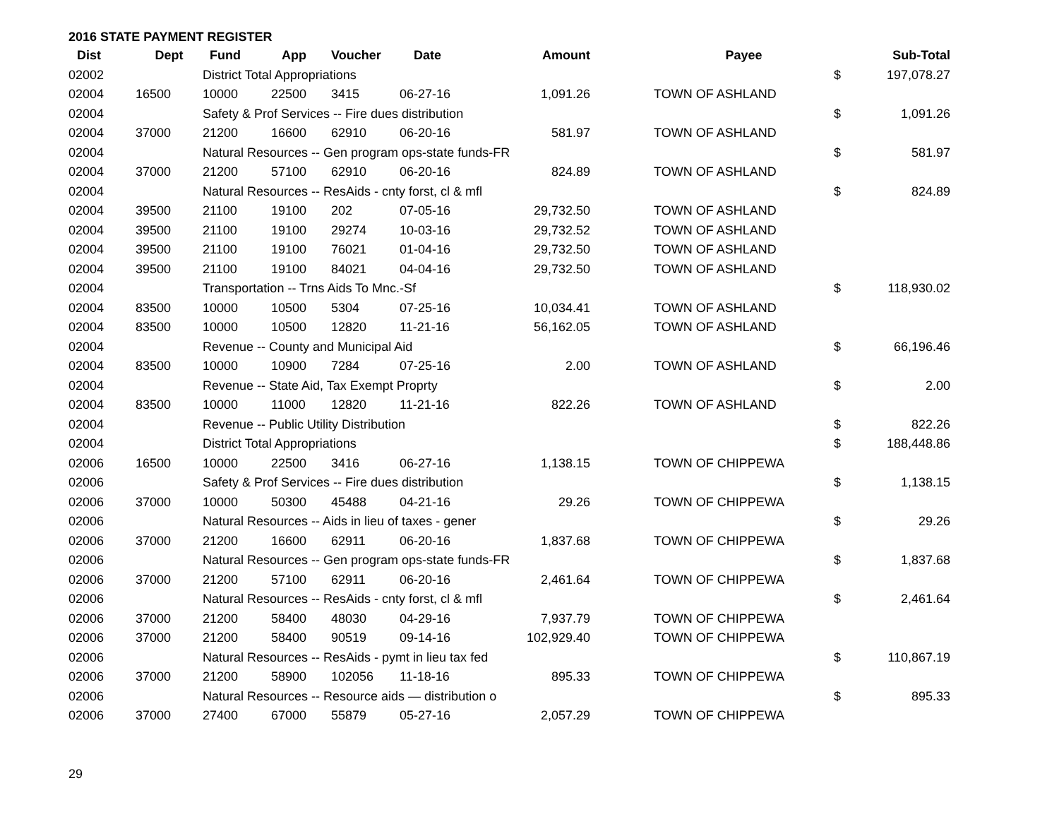2016 STATE PAYMENT REGISTER
| Dist | Dept | Fund | App | Voucher | Date | Amount | | Payee | | Sub-Total |
| --- | --- | --- | --- | --- | --- | --- | --- | --- | --- | --- |
| 02002 | | District Total Appropriations | | | | | | | $ | 197,078.27 |
| 02004 | 16500 | 10000 | 22500 | 3415 | 06-27-16 | 1,091.26 | | TOWN OF ASHLAND | | |
| 02004 | | Safety & Prof Services -- Fire dues distribution | | | | | | | $ | 1,091.26 |
| 02004 | 37000 | 21200 | 16600 | 62910 | 06-20-16 | 581.97 | | TOWN OF ASHLAND | | |
| 02004 | | Natural Resources -- Gen program ops-state funds-FR | | | | | | | $ | 581.97 |
| 02004 | 37000 | 21200 | 57100 | 62910 | 06-20-16 | 824.89 | | TOWN OF ASHLAND | | |
| 02004 | | Natural Resources -- ResAids - cnty forst, cl & mfl | | | | | | | $ | 824.89 |
| 02004 | 39500 | 21100 | 19100 | 202 | 07-05-16 | 29,732.50 | | TOWN OF ASHLAND | | |
| 02004 | 39500 | 21100 | 19100 | 29274 | 10-03-16 | 29,732.52 | | TOWN OF ASHLAND | | |
| 02004 | 39500 | 21100 | 19100 | 76021 | 01-04-16 | 29,732.50 | | TOWN OF ASHLAND | | |
| 02004 | 39500 | 21100 | 19100 | 84021 | 04-04-16 | 29,732.50 | | TOWN OF ASHLAND | | |
| 02004 | | Transportation -- Trns Aids To Mnc.-Sf | | | | | | | $ | 118,930.02 |
| 02004 | 83500 | 10000 | 10500 | 5304 | 07-25-16 | 10,034.41 | | TOWN OF ASHLAND | | |
| 02004 | 83500 | 10000 | 10500 | 12820 | 11-21-16 | 56,162.05 | | TOWN OF ASHLAND | | |
| 02004 | | Revenue -- County and Municipal Aid | | | | | | | $ | 66,196.46 |
| 02004 | 83500 | 10000 | 10900 | 7284 | 07-25-16 | 2.00 | | TOWN OF ASHLAND | | |
| 02004 | | Revenue -- State Aid, Tax Exempt Proprty | | | | | | | $ | 2.00 |
| 02004 | 83500 | 10000 | 11000 | 12820 | 11-21-16 | 822.26 | | TOWN OF ASHLAND | | |
| 02004 | | Revenue -- Public Utility Distribution | | | | | | | $ | 822.26 |
| 02004 | | District Total Appropriations | | | | | | | $ | 188,448.86 |
| 02006 | 16500 | 10000 | 22500 | 3416 | 06-27-16 | 1,138.15 | | TOWN OF CHIPPEWA | | |
| 02006 | | Safety & Prof Services -- Fire dues distribution | | | | | | | $ | 1,138.15 |
| 02006 | 37000 | 10000 | 50300 | 45488 | 04-21-16 | 29.26 | | TOWN OF CHIPPEWA | | |
| 02006 | | Natural Resources -- Aids in lieu of taxes - gener | | | | | | | $ | 29.26 |
| 02006 | 37000 | 21200 | 16600 | 62911 | 06-20-16 | 1,837.68 | | TOWN OF CHIPPEWA | | |
| 02006 | | Natural Resources -- Gen program ops-state funds-FR | | | | | | | $ | 1,837.68 |
| 02006 | 37000 | 21200 | 57100 | 62911 | 06-20-16 | 2,461.64 | | TOWN OF CHIPPEWA | | |
| 02006 | | Natural Resources -- ResAids - cnty forst, cl & mfl | | | | | | | $ | 2,461.64 |
| 02006 | 37000 | 21200 | 58400 | 48030 | 04-29-16 | 7,937.79 | | TOWN OF CHIPPEWA | | |
| 02006 | 37000 | 21200 | 58400 | 90519 | 09-14-16 | 102,929.40 | | TOWN OF CHIPPEWA | | |
| 02006 | | Natural Resources -- ResAids - pymt in lieu tax fed | | | | | | | $ | 110,867.19 |
| 02006 | 37000 | 21200 | 58900 | 102056 | 11-18-16 | 895.33 | | TOWN OF CHIPPEWA | | |
| 02006 | | Natural Resources -- Resource aids — distribution o | | | | | | | $ | 895.33 |
| 02006 | 37000 | 27400 | 67000 | 55879 | 05-27-16 | 2,057.29 | | TOWN OF CHIPPEWA | | |
29